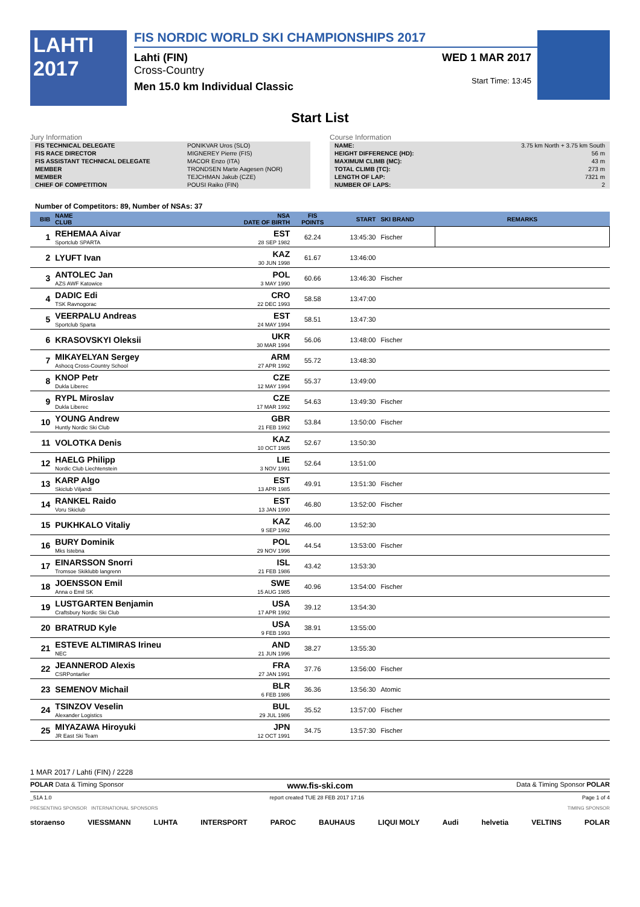LAHTI 2017
FIS NORDIC WORLD SKI CHAMPIONSHIPS 2017
Lahti (FIN)
Cross-Country
Men 15.0 km Individual Classic
WED 1 MAR 2017
Start Time: 13:45
Start List
Jury Information
| FIS TECHNICAL DELEGATE | PONIKVAR Uros (SLO) |
| FIS RACE DIRECTOR | MIGNEREY Pierre (FIS) |
| FIS ASSISTANT TECHNICAL DELEGATE | MACOR Enzo (ITA) |
| MEMBER | TRONDSEN Marte Aagesen (NOR) |
| MEMBER | TEJCHMAN Jakub (CZE) |
| CHIEF OF COMPETITION | POUSI Raiko (FIN) |
Course Information
| NAME: | 3.75 km North + 3.75 km South |
| HEIGHT DIFFERENCE (HD): | 56 m |
| MAXIMUM CLIMB (MC): | 43 m |
| TOTAL CLIMB (TC): | 273 m |
| LENGTH OF LAP: | 7321 m |
| NUMBER OF LAPS: | 2 |
Number of Competitors: 89, Number of NSAs: 37
| BIB | NAME CLUB | NSA DATE OF BIRTH | FIS POINTS | START | SKI BRAND | REMARKS |
| --- | --- | --- | --- | --- | --- | --- |
| 1 | REHEMAA Aivar Sportclub SPARTA | EST 28 SEP 1982 | 62.24 | 13:45:30 | Fischer | |
| 2 | LYUFT Ivan | KAZ 30 JUN 1998 | 61.67 | 13:46:00 | | |
| 3 | ANTOLEC Jan AZS AWF Katowice | POL 3 MAY 1990 | 60.66 | 13:46:30 | Fischer | |
| 4 | DADIC Edi TSK Ravnogorac | CRO 22 DEC 1993 | 58.58 | 13:47:00 | | |
| 5 | VEERPALU Andreas Sportclub Sparta | EST 24 MAY 1994 | 58.51 | 13:47:30 | | |
| 6 | KRASOVSKYI Oleksii | UKR 30 MAR 1994 | 56.06 | 13:48:00 | Fischer | |
| 7 | MIKAYELYAN Sergey Ashocq Cross-Country School | ARM 27 APR 1992 | 55.72 | 13:48:30 | | |
| 8 | KNOP Petr Dukla Liberec | CZE 12 MAY 1994 | 55.37 | 13:49:00 | | |
| 9 | RYPL Miroslav Dukla Liberec | CZE 17 MAR 1992 | 54.63 | 13:49:30 | Fischer | |
| 10 | YOUNG Andrew Huntly Nordic Ski Club | GBR 21 FEB 1992 | 53.84 | 13:50:00 | Fischer | |
| 11 | VOLOTKA Denis | KAZ 10 OCT 1985 | 52.67 | 13:50:30 | | |
| 12 | HAELG Philipp Nordic Club Liechtenstein | LIE 3 NOV 1991 | 52.64 | 13:51:00 | | |
| 13 | KARP Algo Skiclub Viljandi | EST 13 APR 1985 | 49.91 | 13:51:30 | Fischer | |
| 14 | RANKEL Raido Voru Skiclub | EST 13 JAN 1990 | 46.80 | 13:52:00 | Fischer | |
| 15 | PUKHKALO Vitaliy | KAZ 9 SEP 1992 | 46.00 | 13:52:30 | | |
| 16 | BURY Dominik Mks Istebna | POL 29 NOV 1996 | 44.54 | 13:53:00 | Fischer | |
| 17 | EINARSSON Snorri Tromsoe Skiklubb langrenn | ISL 21 FEB 1986 | 43.42 | 13:53:30 | | |
| 18 | JOENSSON Emil Anna o Emil SK | SWE 15 AUG 1985 | 40.96 | 13:54:00 | Fischer | |
| 19 | LUSTGARTEN Benjamin Craftsbury Nordic Ski Club | USA 17 APR 1992 | 39.12 | 13:54:30 | | |
| 20 | BRATRUD Kyle | USA 9 FEB 1993 | 38.91 | 13:55:00 | | |
| 21 | ESTEVE ALTIMIRAS Irineu NEC | AND 21 JUN 1996 | 38.27 | 13:55:30 | | |
| 22 | JEANNEROD Alexis CSRPontarlier | FRA 27 JAN 1991 | 37.76 | 13:56:00 | Fischer | |
| 23 | SEMENOV Michail | BLR 6 FEB 1986 | 36.36 | 13:56:30 | Atomic | |
| 24 | TSINZOV Veselin Alexander Logistics | BUL 29 JUL 1986 | 35.52 | 13:57:00 | Fischer | |
| 25 | MIYAZAWA Hiroyuki JR East Ski Team | JPN 12 OCT 1991 | 34.75 | 13:57:30 | Fischer | |
1 MAR 2017 / Lahti (FIN) / 2228
POLAR Data & Timing Sponsor www.fis-ski.com Data & Timing Sponsor POLAR
_51A 1.0 report created TUE 28 FEB 2017 17:16 Page 1 of 4
PRESENTING SPONSOR INTERNATIONAL SPONSORS TIMING SPONSOR
storaenso VIESSMANN LUHTA INTERSPORT PAROC BAUHAUS LIQUI MOLY Audi helvetia VELTINS POLAR